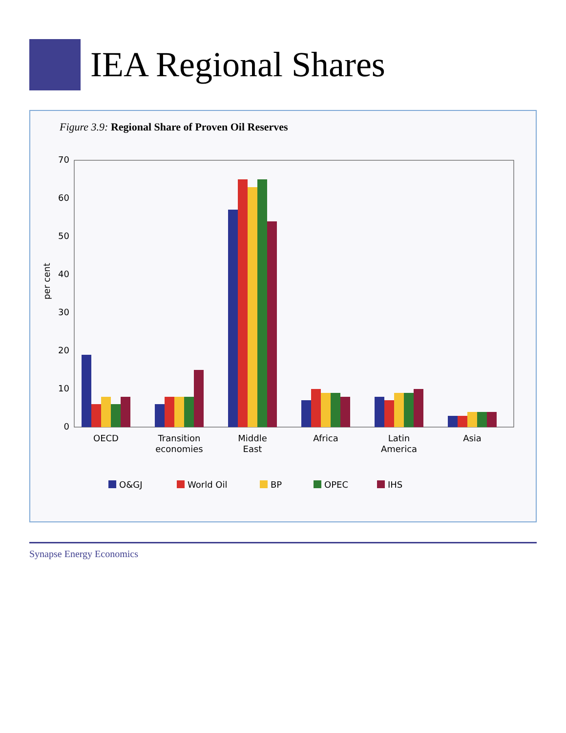IEA Regional Shares
Figure 3.9: Regional Share of Proven Oil Reserves
per cent
0
10
20
30
40
50
60
70
OECD
Transition
economies
Middle
East
Africa
Latin
America
Asia
O&GJ
World Oil
BP
OPEC
IHS
Synapse Energy Economics